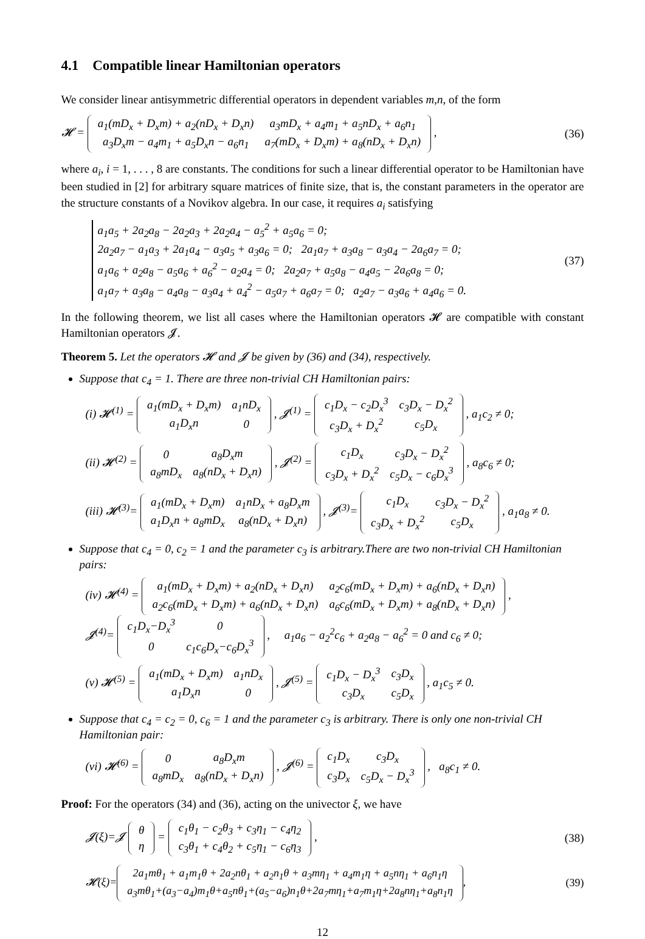4.1 Compatible linear Hamiltonian operators
We consider linear antisymmetric differential operators in dependent variables m,n, of the form
𝓗 =
| a<sub>1</sub>(mD<sub>x</sub> + D<sub>x</sub>m) + a<sub>2</sub>(nD<sub>x</sub> + D<sub>x</sub>n) | a<sub>3</sub>mD<sub>x</sub> + a<sub>4</sub>m<sub>1</sub> + a<sub>5</sub>nD<sub>x</sub> + a<sub>6</sub>n<sub>1</sub> |
| a<sub>3</sub>D<sub>x</sub>m − a<sub>4</sub>m<sub>1</sub> + a<sub>5</sub>D<sub>x</sub>n − a<sub>6</sub>n<sub>1</sub> | a<sub>7</sub>(mD<sub>x</sub> + D<sub>x</sub>m) + a<sub>8</sub>(nD<sub>x</sub> + D<sub>x</sub>n) |
, (36)
where a<sub>i</sub>, i = 1, . . . , 8 are constants. The conditions for such a linear differential operator to be Hamiltonian have been studied in [2] for arbitrary square matrices of finite size, that is, the constant parameters in the operator are the structure constants of a Novikov algebra. In our case, it requires a<sub>i</sub> satisfying
a<sub>1</sub>a<sub>5</sub> + 2a<sub>2</sub>a<sub>8</sub> − 2a<sub>2</sub>a<sub>3</sub> + 2a<sub>2</sub>a<sub>4</sub> − a<sub>5</sub><sup>2</sup> + a<sub>5</sub>a<sub>6</sub> = 0;
2a<sub>2</sub>a<sub>7</sub> − a<sub>1</sub>a<sub>3</sub> + 2a<sub>1</sub>a<sub>4</sub> − a<sub>3</sub>a<sub>5</sub> + a<sub>3</sub>a<sub>6</sub> = 0; 2a<sub>1</sub>a<sub>7</sub> + a<sub>3</sub>a<sub>8</sub> − a<sub>3</sub>a<sub>4</sub> − 2a<sub>6</sub>a<sub>7</sub> = 0;
a<sub>1</sub>a<sub>6</sub> + a<sub>2</sub>a<sub>8</sub> − a<sub>5</sub>a<sub>6</sub> + a<sub>6</sub><sup>2</sup> − a<sub>2</sub>a<sub>4</sub> = 0; 2a<sub>2</sub>a<sub>7</sub> + a<sub>5</sub>a<sub>8</sub> − a<sub>4</sub>a<sub>5</sub> − 2a<sub>6</sub>a<sub>8</sub> = 0;
a<sub>1</sub>a<sub>7</sub> + a<sub>3</sub>a<sub>8</sub> − a<sub>4</sub>a<sub>8</sub> − a<sub>3</sub>a<sub>4</sub> + a<sub>4</sub><sup>2</sup> − a<sub>5</sub>a<sub>7</sub> + a<sub>6</sub>a<sub>7</sub> = 0; a<sub>2</sub>a<sub>7</sub> − a<sub>3</sub>a<sub>6</sub> + a<sub>4</sub>a<sub>6</sub> = 0. (37)
In the following theorem, we list all cases where the Hamiltonian operators 𝓗 are compatible with constant Hamiltonian operators 𝓙.
Theorem 5. Let the operators 𝓗 and 𝓙 be given by (36) and (34), respectively.
Suppose that c<sub>4</sub> = 1. There are three non-trivial CH Hamiltonian pairs:
(i) 𝓗<sup>(1)</sup> =
| a<sub>1</sub>(mD<sub>x</sub> + D<sub>x</sub>m) | a<sub>1</sub>nD<sub>x</sub> |
| a<sub>1</sub>D<sub>x</sub>n | 0 |
, 𝓙<sup>(1)</sup> =
| c<sub>1</sub>D<sub>x</sub> − c<sub>2</sub>D<sub>x</sub><sup>3</sup> | c<sub>3</sub>D<sub>x</sub> − D<sub>x</sub><sup>2</sup> |
| c<sub>3</sub>D<sub>x</sub> + D<sub>x</sub><sup>2</sup> | c<sub>5</sub>D<sub>x</sub> |
, a<sub>1</sub>c<sub>2</sub> ≠ 0;
(ii) 𝓗<sup>(2)</sup> =
| 0 | a<sub>8</sub>D<sub>x</sub>m |
| a<sub>8</sub>mD<sub>x</sub> | a<sub>8</sub>(nD<sub>x</sub> + D<sub>x</sub>n) |
, 𝓙<sup>(2)</sup> =
| c<sub>1</sub>D<sub>x</sub> | c<sub>3</sub>D<sub>x</sub> − D<sub>x</sub><sup>2</sup> |
| c<sub>3</sub>D<sub>x</sub> + D<sub>x</sub><sup>2</sup> | c<sub>5</sub>D<sub>x</sub> − c<sub>6</sub>D<sub>x</sub><sup>3</sup> |
, a<sub>8</sub>c<sub>6</sub> ≠ 0;
(iii) 𝓗<sup>(3)</sup>=
| a<sub>1</sub>(mD<sub>x</sub> + D<sub>x</sub>m) | a<sub>1</sub>nD<sub>x</sub> + a<sub>8</sub>D<sub>x</sub>m |
| a<sub>1</sub>D<sub>x</sub>n + a<sub>8</sub>mD<sub>x</sub> | a<sub>8</sub>(nD<sub>x</sub> + D<sub>x</sub>n) |
, 𝓙<sup>(3)</sup>=
| c<sub>1</sub>D<sub>x</sub> | c<sub>3</sub>D<sub>x</sub> − D<sub>x</sub><sup>2</sup> |
| c<sub>3</sub>D<sub>x</sub> + D<sub>x</sub><sup>2</sup> | c<sub>5</sub>D<sub>x</sub> |
, a<sub>1</sub>a<sub>8</sub> ≠ 0.
Suppose that c<sub>4</sub> = 0, c<sub>2</sub> = 1 and the parameter c<sub>3</sub> is arbitrary.There are two non-trivial CH Hamiltonian pairs:
(iv) 𝓗<sup>(4)</sup> =
| a<sub>1</sub>(mD<sub>x</sub> + D<sub>x</sub>m) + a<sub>2</sub>(nD<sub>x</sub> + D<sub>x</sub>n) | a<sub>2</sub>c<sub>6</sub>(mD<sub>x</sub> + D<sub>x</sub>m) + a<sub>6</sub>(nD<sub>x</sub> + D<sub>x</sub>n) |
| a<sub>2</sub>c<sub>6</sub>(mD<sub>x</sub> + D<sub>x</sub>m) + a<sub>6</sub>(nD<sub>x</sub> + D<sub>x</sub>n) | a<sub>6</sub>c<sub>6</sub>(mD<sub>x</sub> + D<sub>x</sub>m) + a<sub>8</sub>(nD<sub>x</sub> + D<sub>x</sub>n) |
,
𝓙<sup>(4)</sup>=
| c<sub>1</sub>D<sub>x</sub>−D<sub>x</sub><sup>3</sup> | 0 |
| 0 | c<sub>1</sub>c<sub>6</sub>D<sub>x</sub>−c<sub>6</sub>D<sub>x</sub><sup>3</sup> |
, a<sub>1</sub>a<sub>6</sub> − a<sub>2</sub><sup>2</sup>c<sub>6</sub> + a<sub>2</sub>a<sub>8</sub> − a<sub>6</sub><sup>2</sup> = 0 and c<sub>6</sub> ≠ 0;
(v) 𝓗<sup>(5)</sup> =
| a<sub>1</sub>(mD<sub>x</sub> + D<sub>x</sub>m) | a<sub>1</sub>nD<sub>x</sub> |
| a<sub>1</sub>D<sub>x</sub>n | 0 |
, 𝓙<sup>(5)</sup> =
| c<sub>1</sub>D<sub>x</sub> − D<sub>x</sub><sup>3</sup> | c<sub>3</sub>D<sub>x</sub> |
| c<sub>3</sub>D<sub>x</sub> | c<sub>5</sub>D<sub>x</sub> |
, a<sub>1</sub>c<sub>5</sub> ≠ 0.
Suppose that c<sub>4</sub> = c<sub>2</sub> = 0, c<sub>6</sub> = 1 and the parameter c<sub>3</sub> is arbitrary. There is only one non-trivial CH Hamiltonian pair:
(vi) 𝓗<sup>(6)</sup> =
| 0 | a<sub>8</sub>D<sub>x</sub>m |
| a<sub>8</sub>mD<sub>x</sub> | a<sub>8</sub>(nD<sub>x</sub> + D<sub>x</sub>n) |
, 𝓙<sup>(6)</sup> =
| c<sub>1</sub>D<sub>x</sub> | c<sub>3</sub>D<sub>x</sub> |
| c<sub>3</sub>D<sub>x</sub> | c<sub>5</sub>D<sub>x</sub> − D<sub>x</sub><sup>3</sup> |
, a<sub>8</sub>c<sub>1</sub> ≠ 0.
Proof: For the operators (34) and (36), acting on the univector ξ, we have
𝓙(ξ)=𝓙
| θ |
| η |
=
| c<sub>1</sub>θ<sub>1</sub> − c<sub>2</sub>θ<sub>3</sub> + c<sub>3</sub>η<sub>1</sub> − c<sub>4</sub>η<sub>2</sub> |
| c<sub>3</sub>θ<sub>1</sub> + c<sub>4</sub>θ<sub>2</sub> + c<sub>5</sub>η<sub>1</sub> − c<sub>6</sub>η<sub>3</sub> |
, (38)
𝓗(ξ)=
| 2a<sub>1</sub>mθ<sub>1</sub> + a<sub>1</sub>m<sub>1</sub>θ + 2a<sub>2</sub>nθ<sub>1</sub> + a<sub>2</sub>n<sub>1</sub>θ + a<sub>3</sub>mη<sub>1</sub> + a<sub>4</sub>m<sub>1</sub>η + a<sub>5</sub>nη<sub>1</sub> + a<sub>6</sub>n<sub>1</sub>η |
| a<sub>3</sub>mθ<sub>1</sub>+(a<sub>3</sub>−a<sub>4</sub>)m<sub>1</sub>θ+a<sub>5</sub>nθ<sub>1</sub>+(a<sub>5</sub>−a<sub>6</sub>)n<sub>1</sub>θ+2a<sub>7</sub>mη<sub>1</sub>+a<sub>7</sub>m<sub>1</sub>η+2a<sub>8</sub>nη<sub>1</sub>+a<sub>8</sub>n<sub>1</sub>η |
, (39)
12